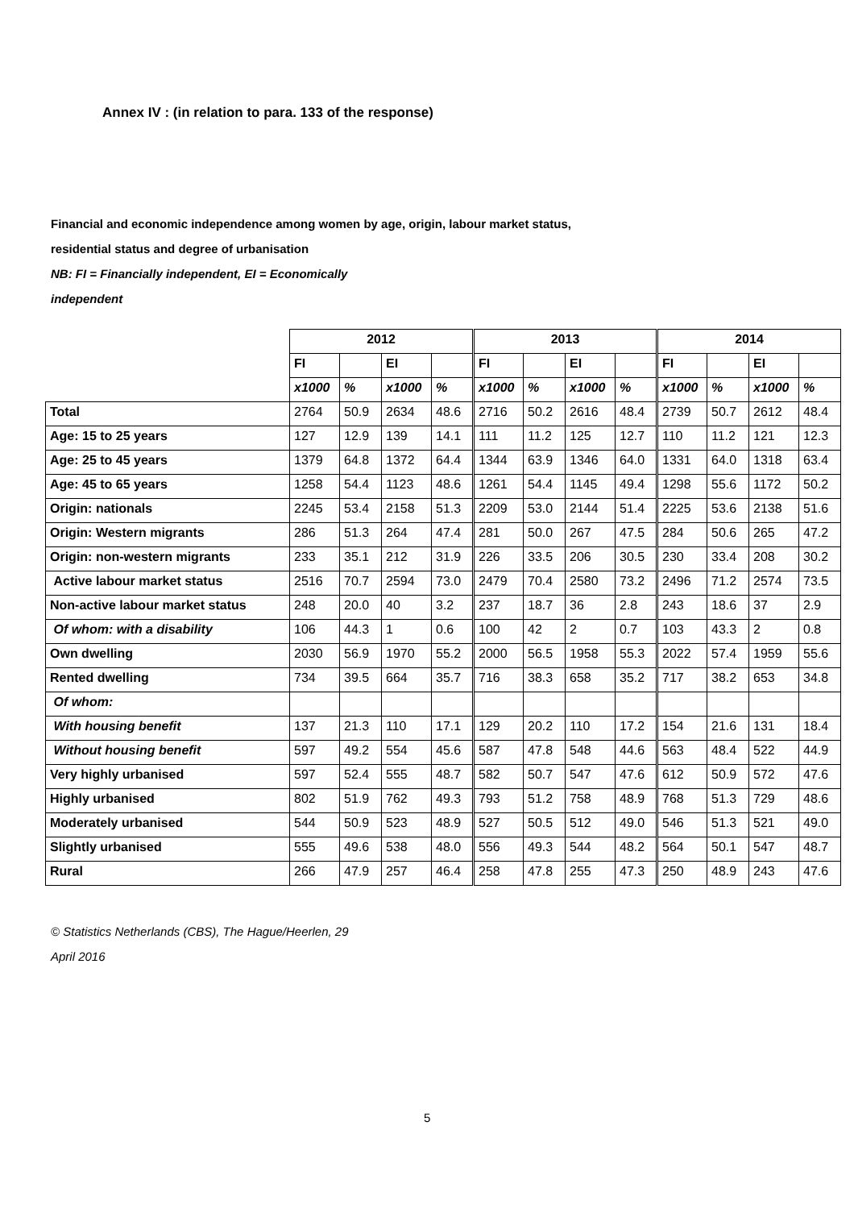Annex IV : (in relation to para. 133 of the response)
Financial and economic independence among women by age, origin, labour market status,
residential status and degree of urbanisation
NB: FI = Financially independent, EI = Economically
independent
| | 2012 | | | | 2013 | | | | 2014 | | | |
| | FI | | EI | | FI | | EI | | FI | | EI | |
| | x1000 | % | x1000 | % | x1000 | % | x1000 | % | x1000 | % | x1000 | % |
| Total | 2764 | 50.9 | 2634 | 48.6 | 2716 | 50.2 | 2616 | 48.4 | 2739 | 50.7 | 2612 | 48.4 |
| Age: 15 to 25 years | 127 | 12.9 | 139 | 14.1 | 111 | 11.2 | 125 | 12.7 | 110 | 11.2 | 121 | 12.3 |
| Age: 25 to 45 years | 1379 | 64.8 | 1372 | 64.4 | 1344 | 63.9 | 1346 | 64.0 | 1331 | 64.0 | 1318 | 63.4 |
| Age: 45 to 65 years | 1258 | 54.4 | 1123 | 48.6 | 1261 | 54.4 | 1145 | 49.4 | 1298 | 55.6 | 1172 | 50.2 |
| Origin: nationals | 2245 | 53.4 | 2158 | 51.3 | 2209 | 53.0 | 2144 | 51.4 | 2225 | 53.6 | 2138 | 51.6 |
| Origin: Western migrants | 286 | 51.3 | 264 | 47.4 | 281 | 50.0 | 267 | 47.5 | 284 | 50.6 | 265 | 47.2 |
| Origin: non-western migrants | 233 | 35.1 | 212 | 31.9 | 226 | 33.5 | 206 | 30.5 | 230 | 33.4 | 208 | 30.2 |
| Active labour market status | 2516 | 70.7 | 2594 | 73.0 | 2479 | 70.4 | 2580 | 73.2 | 2496 | 71.2 | 2574 | 73.5 |
| Non-active labour market status | 248 | 20.0 | 40 | 3.2 | 237 | 18.7 | 36 | 2.8 | 243 | 18.6 | 37 | 2.9 |
| Of whom: with a disability | 106 | 44.3 | 1 | 0.6 | 100 | 42 | 2 | 0.7 | 103 | 43.3 | 2 | 0.8 |
| Own dwelling | 2030 | 56.9 | 1970 | 55.2 | 2000 | 56.5 | 1958 | 55.3 | 2022 | 57.4 | 1959 | 55.6 |
| Rented dwelling | 734 | 39.5 | 664 | 35.7 | 716 | 38.3 | 658 | 35.2 | 717 | 38.2 | 653 | 34.8 |
| Of whom: | | | | | | | | | | | | |
| With housing benefit | 137 | 21.3 | 110 | 17.1 | 129 | 20.2 | 110 | 17.2 | 154 | 21.6 | 131 | 18.4 |
| Without housing benefit | 597 | 49.2 | 554 | 45.6 | 587 | 47.8 | 548 | 44.6 | 563 | 48.4 | 522 | 44.9 |
| Very highly urbanised | 597 | 52.4 | 555 | 48.7 | 582 | 50.7 | 547 | 47.6 | 612 | 50.9 | 572 | 47.6 |
| Highly urbanised | 802 | 51.9 | 762 | 49.3 | 793 | 51.2 | 758 | 48.9 | 768 | 51.3 | 729 | 48.6 |
| Moderately urbanised | 544 | 50.9 | 523 | 48.9 | 527 | 50.5 | 512 | 49.0 | 546 | 51.3 | 521 | 49.0 |
| Slightly urbanised | 555 | 49.6 | 538 | 48.0 | 556 | 49.3 | 544 | 48.2 | 564 | 50.1 | 547 | 48.7 |
| Rural | 266 | 47.9 | 257 | 46.4 | 258 | 47.8 | 255 | 47.3 | 250 | 48.9 | 243 | 47.6 |
© Statistics Netherlands (CBS), The Hague/Heerlen, 29
April 2016
5